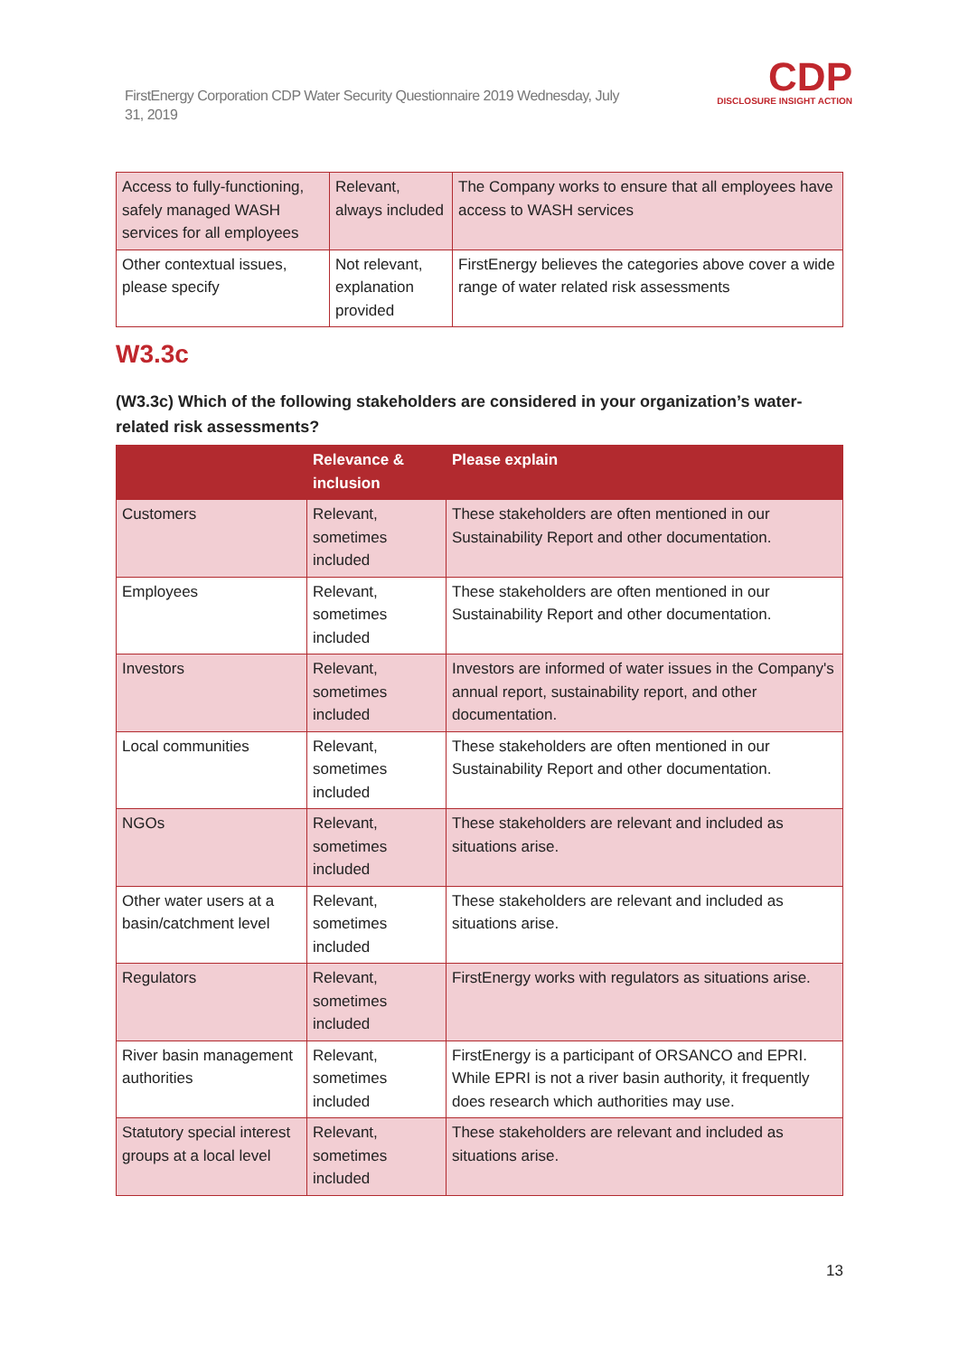FirstEnergy Corporation CDP Water Security Questionnaire 2019 Wednesday, July 31, 2019
CDP
DISCLOSURE INSIGHT ACTION
| Access to fully-functioning, safely managed WASH services for all employees | Relevant, always included | The Company works to ensure that all employees have access to WASH services |
| Other contextual issues, please specify | Not relevant, explanation provided | FirstEnergy believes the categories above cover a wide range of water related risk assessments |
W3.3c
(W3.3c) Which of the following stakeholders are considered in your organization’s water-related risk assessments?
| | Relevance & inclusion | Please explain |
| --- | --- | --- |
| Customers | Relevant, sometimes included | These stakeholders are often mentioned in our Sustainability Report and other documentation. |
| Employees | Relevant, sometimes included | These stakeholders are often mentioned in our Sustainability Report and other documentation. |
| Investors | Relevant, sometimes included | Investors are informed of water issues in the Company's annual report, sustainability report, and other documentation. |
| Local communities | Relevant, sometimes included | These stakeholders are often mentioned in our Sustainability Report and other documentation. |
| NGOs | Relevant, sometimes included | These stakeholders are relevant and included as situations arise. |
| Other water users at a basin/catchment level | Relevant, sometimes included | These stakeholders are relevant and included as situations arise. |
| Regulators | Relevant, sometimes included | FirstEnergy works with regulators as situations arise. |
| River basin management authorities | Relevant, sometimes included | FirstEnergy is a participant of ORSANCO and EPRI. While EPRI is not a river basin authority, it frequently does research which authorities may use. |
| Statutory special interest groups at a local level | Relevant, sometimes included | These stakeholders are relevant and included as situations arise. |
13